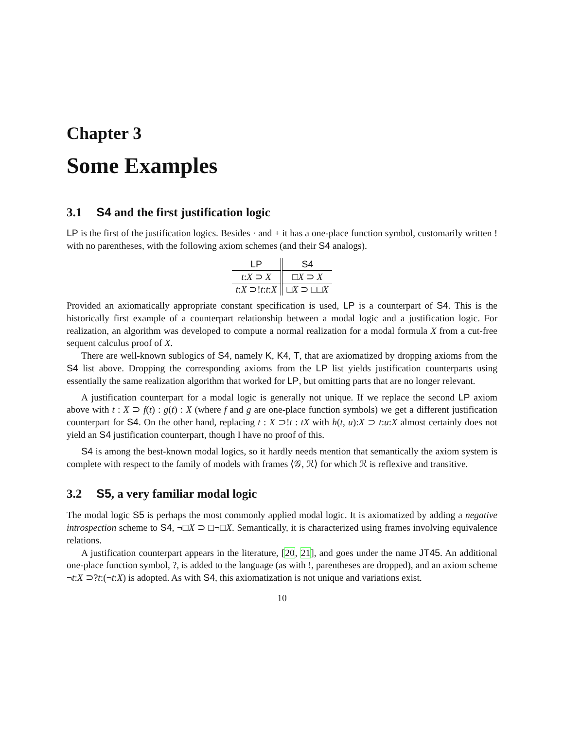Chapter 3
Some Examples
3.1 S4 and the first justification logic
LP is the first of the justification logics. Besides · and + it has a one-place function symbol, customarily written ! with no parentheses, with the following axiom schemes (and their S4 analogs).
| LP | S4 |
| --- | --- |
| t : X ⊃ X | □ X ⊃ X |
| t : X ⊃! t : t : X | □ X ⊃ □□ X |
Provided an axiomatically appropriate constant specification is used, LP is a counterpart of S4. This is the historically first example of a counterpart relationship between a modal logic and a justification logic. For realization, an algorithm was developed to compute a normal realization for a modal formula X from a cut-free sequent calculus proof of X.
There are well-known sublogics of S4, namely K, K4, T, that are axiomatized by dropping axioms from the S4 list above. Dropping the corresponding axioms from the LP list yields justification counterparts using essentially the same realization algorithm that worked for LP, but omitting parts that are no longer relevant.
A justification counterpart for a modal logic is generally not unique. If we replace the second LP axiom above with t : X ⊃ f(t) : g(t) : X (where f and g are one-place function symbols) we get a different justification counterpart for S4. On the other hand, replacing t : X ⊃!t : tX with h(t, u):X ⊃ t:u:X almost certainly does not yield an S4 justification counterpart, though I have no proof of this.
S4 is among the best-known modal logics, so it hardly needs mention that semantically the axiom system is complete with respect to the family of models with frames ⟨𝒢, ℛ⟩ for which ℛ is reflexive and transitive.
3.2 S5, a very familiar modal logic
The modal logic S5 is perhaps the most commonly applied modal logic. It is axiomatized by adding a negative introspection scheme to S4, ¬□X ⊃ □¬□X. Semantically, it is characterized using frames involving equivalence relations.
A justification counterpart appears in the literature, [20, 21], and goes under the name JT45. An additional one-place function symbol, ?, is added to the language (as with !, parentheses are dropped), and an axiom scheme ¬t:X ⊃?t:(¬t:X) is adopted. As with S4, this axiomatization is not unique and variations exist.
10